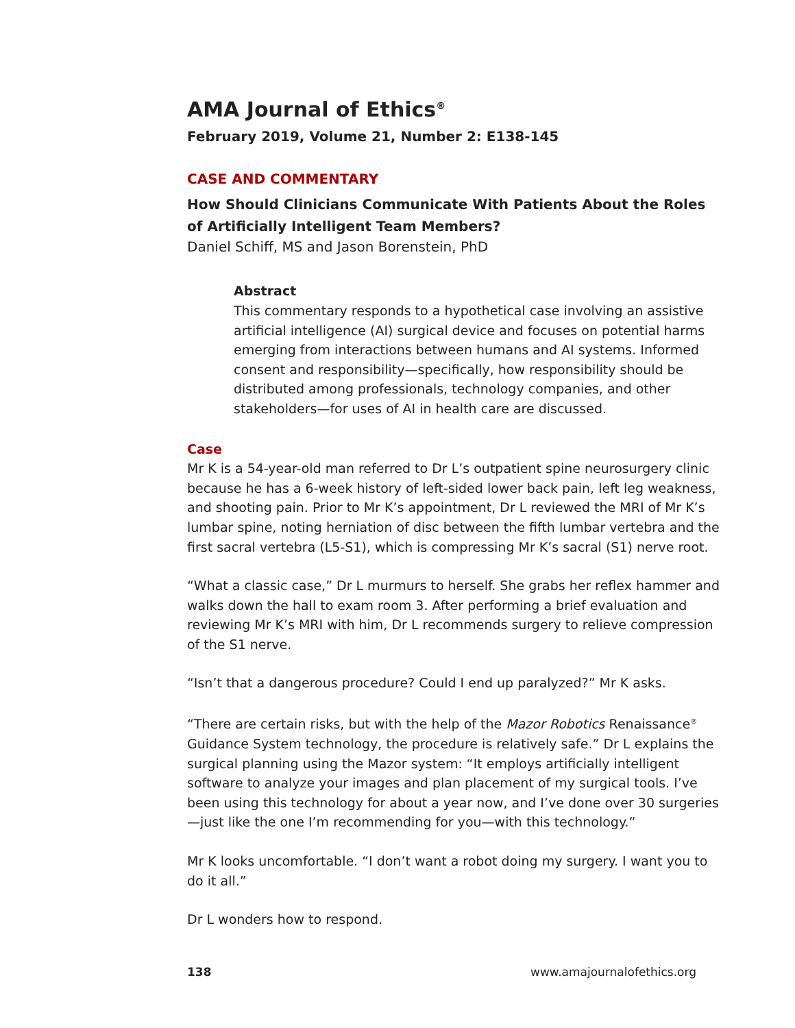AMA Journal of Ethics<sup>®</sup>
February 2019, Volume 21, Number 2: E138-145
CASE AND COMMENTARY
How Should Clinicians Communicate With Patients About the Roles of Artificially Intelligent Team Members?
Daniel Schiff, MS and Jason Borenstein, PhD
Abstract
This commentary responds to a hypothetical case involving an assistive artificial intelligence (AI) surgical device and focuses on potential harms emerging from interactions between humans and AI systems. Informed consent and responsibility—specifically, how responsibility should be distributed among professionals, technology companies, and other stakeholders—for uses of AI in health care are discussed.
Case
Mr K is a 54-year-old man referred to Dr L’s outpatient spine neurosurgery clinic because he has a 6-week history of left-sided lower back pain, left leg weakness, and shooting pain. Prior to Mr K’s appointment, Dr L reviewed the MRI of Mr K’s lumbar spine, noting herniation of disc between the fifth lumbar vertebra and the first sacral vertebra (L5-S1), which is compressing Mr K’s sacral (S1) nerve root.
“What a classic case,” Dr L murmurs to herself. She grabs her reflex hammer and walks down the hall to exam room 3. After performing a brief evaluation and reviewing Mr K’s MRI with him, Dr L recommends surgery to relieve compression of the S1 nerve.
“Isn’t that a dangerous procedure? Could I end up paralyzed?” Mr K asks.
“There are certain risks, but with the help of the Mazor Robotics Renaissance<sup>®</sup> Guidance System technology, the procedure is relatively safe.” Dr L explains the surgical planning using the Mazor system: “It employs artificially intelligent software to analyze your images and plan placement of my surgical tools. I’ve been using this technology for about a year now, and I’ve done over 30 surgeries—just like the one I’m recommending for you—with this technology.”
Mr K looks uncomfortable. “I don’t want a robot doing my surgery. I want you to do it all.”
Dr L wonders how to respond.
138 www.amajournalofethics.org